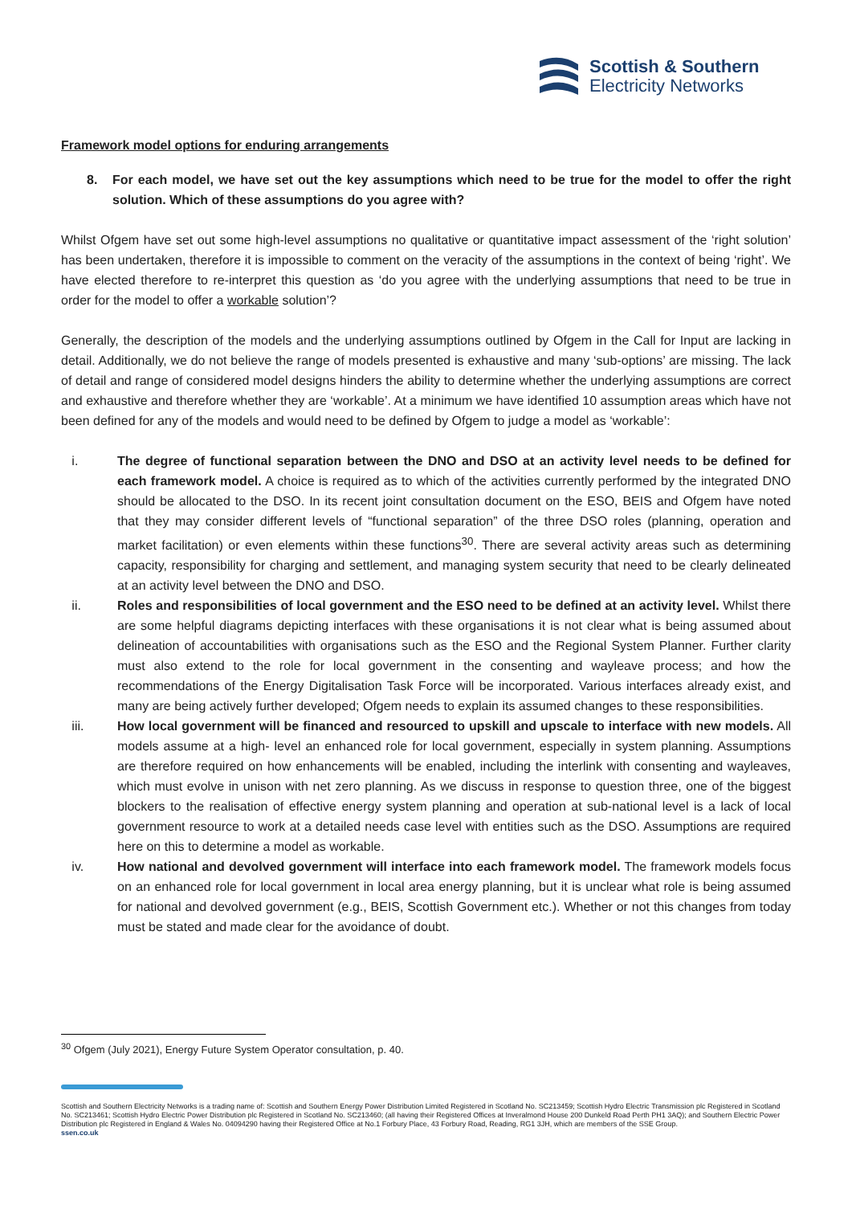Scottish & Southern
Electricity Networks
Framework model options for enduring arrangements
8. For each model, we have set out the key assumptions which need to be true for the model to offer the right solution. Which of these assumptions do you agree with?
Whilst Ofgem have set out some high-level assumptions no qualitative or quantitative impact assessment of the ‘right solution’ has been undertaken, therefore it is impossible to comment on the veracity of the assumptions in the context of being ‘right’. We have elected therefore to re-interpret this question as ‘do you agree with the underlying assumptions that need to be true in order for the model to offer a workable solution’?
Generally, the description of the models and the underlying assumptions outlined by Ofgem in the Call for Input are lacking in detail. Additionally, we do not believe the range of models presented is exhaustive and many ‘sub-options’ are missing. The lack of detail and range of considered model designs hinders the ability to determine whether the underlying assumptions are correct and exhaustive and therefore whether they are ‘workable’. At a minimum we have identified 10 assumption areas which have not been defined for any of the models and would need to be defined by Ofgem to judge a model as ‘workable’:
i. The degree of functional separation between the DNO and DSO at an activity level needs to be defined for each framework model. A choice is required as to which of the activities currently performed by the integrated DNO should be allocated to the DSO. In its recent joint consultation document on the ESO, BEIS and Ofgem have noted that they may consider different levels of “functional separation” of the three DSO roles (planning, operation and market facilitation) or even elements within these functions<sup>30</sup>. There are several activity areas such as determining capacity, responsibility for charging and settlement, and managing system security that need to be clearly delineated at an activity level between the DNO and DSO.
ii. Roles and responsibilities of local government and the ESO need to be defined at an activity level. Whilst there are some helpful diagrams depicting interfaces with these organisations it is not clear what is being assumed about delineation of accountabilities with organisations such as the ESO and the Regional System Planner. Further clarity must also extend to the role for local government in the consenting and wayleave process; and how the recommendations of the Energy Digitalisation Task Force will be incorporated. Various interfaces already exist, and many are being actively further developed; Ofgem needs to explain its assumed changes to these responsibilities.
iii. How local government will be financed and resourced to upskill and upscale to interface with new models. All models assume at a high- level an enhanced role for local government, especially in system planning. Assumptions are therefore required on how enhancements will be enabled, including the interlink with consenting and wayleaves, which must evolve in unison with net zero planning. As we discuss in response to question three, one of the biggest blockers to the realisation of effective energy system planning and operation at sub-national level is a lack of local government resource to work at a detailed needs case level with entities such as the DSO. Assumptions are required here on this to determine a model as workable.
iv. How national and devolved government will interface into each framework model. The framework models focus on an enhanced role for local government in local area energy planning, but it is unclear what role is being assumed for national and devolved government (e.g., BEIS, Scottish Government etc.). Whether or not this changes from today must be stated and made clear for the avoidance of doubt.
<sup>30</sup> Ofgem (July 2021), Energy Future System Operator consultation, p. 40.
Scottish and Southern Electricity Networks is a trading name of: Scottish and Southern Energy Power Distribution Limited Registered in Scotland No. SC213459; Scottish Hydro Electric Transmission plc Registered in Scotland No. SC213461; Scottish Hydro Electric Power Distribution plc Registered in Scotland No. SC213460; (all having their Registered Offices at Inveralmond House 200 Dunkeld Road Perth PH1 3AQ); and Southern Electric Power Distribution plc Registered in England & Wales No. 04094290 having their Registered Office at No.1 Forbury Place, 43 Forbury Road, Reading, RG1 3JH, which are members of the SSE Group.
ssen.co.uk